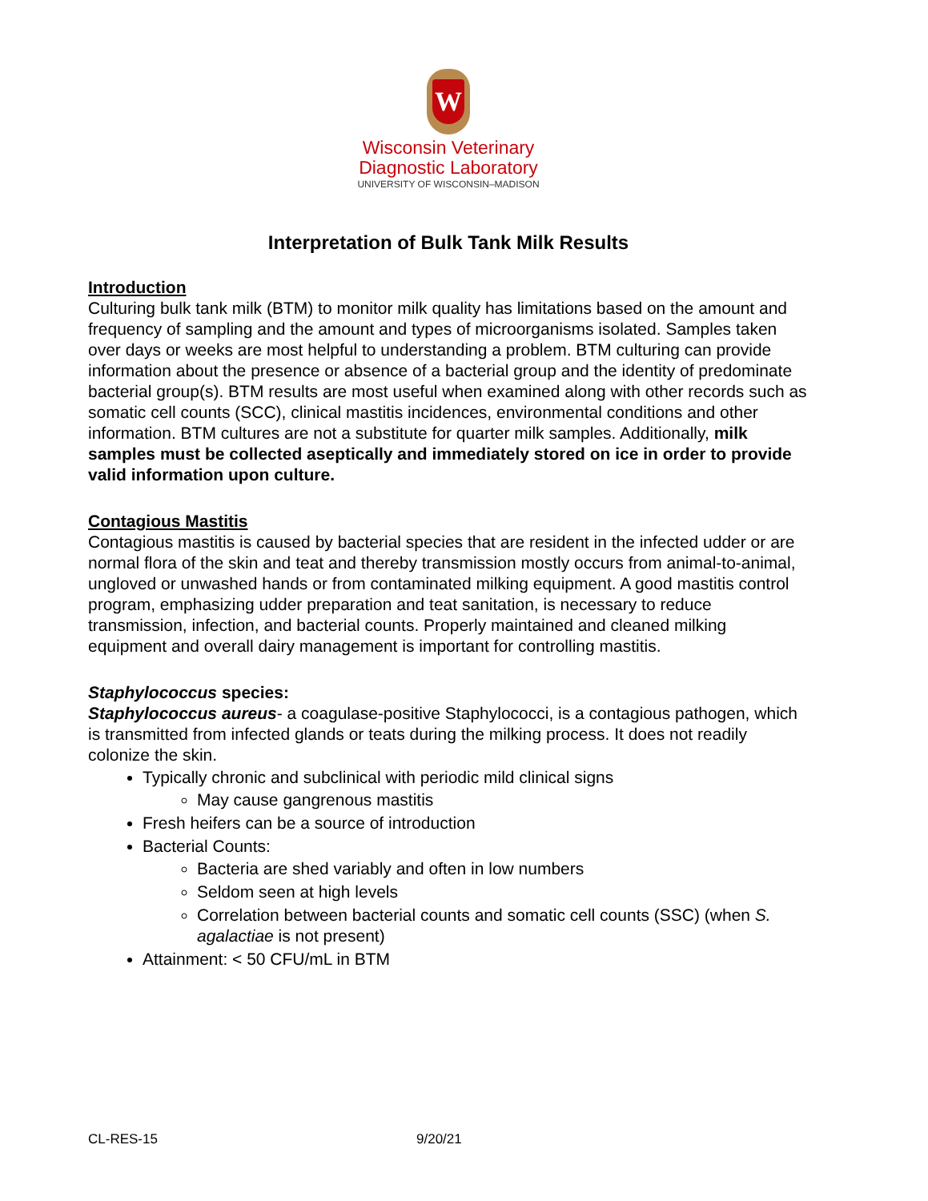W
Wisconsin Veterinary
Diagnostic Laboratory
UNIVERSITY OF WISCONSIN–MADISON
Interpretation of Bulk Tank Milk Results
Introduction
Culturing bulk tank milk (BTM) to monitor milk quality has limitations based on the amount and frequency of sampling and the amount and types of microorganisms isolated. Samples taken over days or weeks are most helpful to understanding a problem. BTM culturing can provide information about the presence or absence of a bacterial group and the identity of predominate bacterial group(s). BTM results are most useful when examined along with other records such as somatic cell counts (SCC), clinical mastitis incidences, environmental conditions and other information. BTM cultures are not a substitute for quarter milk samples. Additionally, milk samples must be collected aseptically and immediately stored on ice in order to provide valid information upon culture.
Contagious Mastitis
Contagious mastitis is caused by bacterial species that are resident in the infected udder or are normal flora of the skin and teat and thereby transmission mostly occurs from animal-to-animal, ungloved or unwashed hands or from contaminated milking equipment. A good mastitis control program, emphasizing udder preparation and teat sanitation, is necessary to reduce transmission, infection, and bacterial counts. Properly maintained and cleaned milking equipment and overall dairy management is important for controlling mastitis.
Staphylococcus species:
Staphylococcus aureus- a coagulase-positive Staphylococci, is a contagious pathogen, which is transmitted from infected glands or teats during the milking process. It does not readily colonize the skin.
Typically chronic and subclinical with periodic mild clinical signs
May cause gangrenous mastitis
Fresh heifers can be a source of introduction
Bacterial Counts:
Bacteria are shed variably and often in low numbers
Seldom seen at high levels
Correlation between bacterial counts and somatic cell counts (SSC) (when S. agalactiae is not present)
Attainment: < 50 CFU/mL in BTM
CL-RES-15 9/20/21